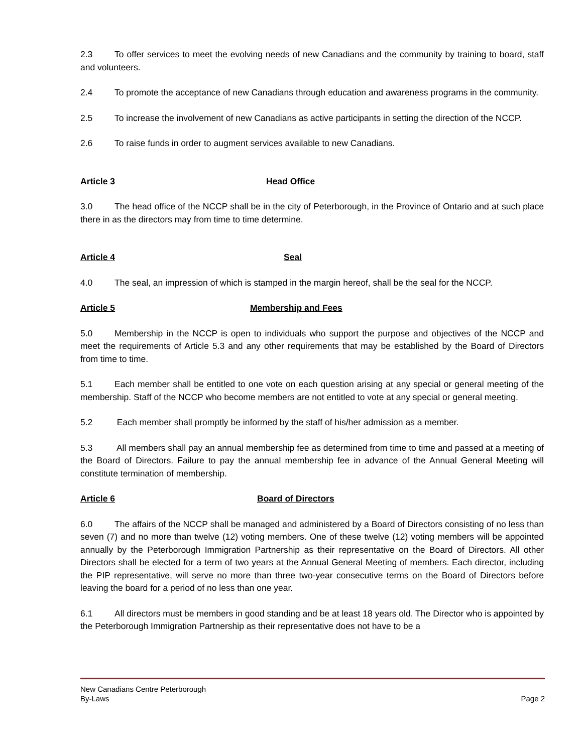2.3 To offer services to meet the evolving needs of new Canadians and the community by training to board, staff and volunteers.
2.4 To promote the acceptance of new Canadians through education and awareness programs in the community.
2.5 To increase the involvement of new Canadians as active participants in setting the direction of the NCCP.
2.6 To raise funds in order to augment services available to new Canadians.
Article 3 Head Office
3.0 The head office of the NCCP shall be in the city of Peterborough, in the Province of Ontario and at such place there in as the directors may from time to time determine.
Article 4 Seal
4.0 The seal, an impression of which is stamped in the margin hereof, shall be the seal for the NCCP.
Article 5 Membership and Fees
5.0 Membership in the NCCP is open to individuals who support the purpose and objectives of the NCCP and meet the requirements of Article 5.3 and any other requirements that may be established by the Board of Directors from time to time.
5.1 Each member shall be entitled to one vote on each question arising at any special or general meeting of the membership. Staff of the NCCP who become members are not entitled to vote at any special or general meeting.
5.2 Each member shall promptly be informed by the staff of his/her admission as a member.
5.3 All members shall pay an annual membership fee as determined from time to time and passed at a meeting of the Board of Directors. Failure to pay the annual membership fee in advance of the Annual General Meeting will constitute termination of membership.
Article 6 Board of Directors
6.0 The affairs of the NCCP shall be managed and administered by a Board of Directors consisting of no less than seven (7) and no more than twelve (12) voting members. One of these twelve (12) voting members will be appointed annually by the Peterborough Immigration Partnership as their representative on the Board of Directors. All other Directors shall be elected for a term of two years at the Annual General Meeting of members. Each director, including the PIP representative, will serve no more than three two-year consecutive terms on the Board of Directors before leaving the board for a period of no less than one year.
6.1 All directors must be members in good standing and be at least 18 years old. The Director who is appointed by the Peterborough Immigration Partnership as their representative does not have to be a
New Canadians Centre Peterborough
By-Laws Page 2